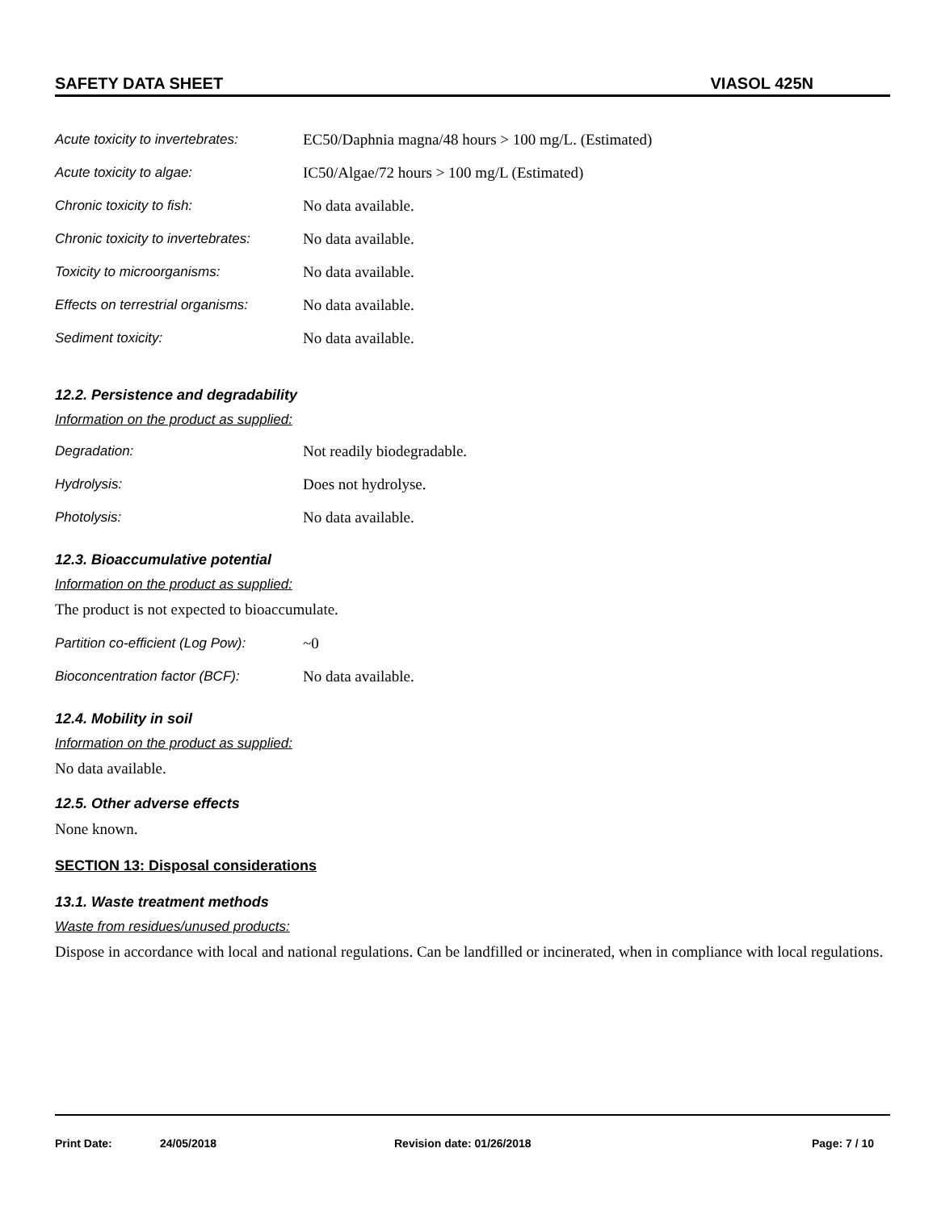SAFETY DATA SHEET VIASOL 425N
Acute toxicity to invertebrates: EC50/Daphnia magna/48 hours > 100 mg/L. (Estimated)
Acute toxicity to algae: IC50/Algae/72 hours > 100 mg/L (Estimated)
Chronic toxicity to fish: No data available.
Chronic toxicity to invertebrates: No data available.
Toxicity to microorganisms: No data available.
Effects on terrestrial organisms: No data available.
Sediment toxicity: No data available.
12.2. Persistence and degradability
Information on the product as supplied:
Degradation: Not readily biodegradable.
Hydrolysis: Does not hydrolyse.
Photolysis: No data available.
12.3. Bioaccumulative potential
Information on the product as supplied:
The product is not expected to bioaccumulate.
Partition co-efficient (Log Pow): ~0
Bioconcentration factor (BCF): No data available.
12.4. Mobility in soil
Information on the product as supplied:
No data available.
12.5. Other adverse effects
None known.
SECTION 13: Disposal considerations
13.1. Waste treatment methods
Waste from residues/unused products:
Dispose in accordance with local and national regulations. Can be landfilled or incinerated, when in compliance with local regulations.
Print Date: 24/05/2018 Revision date: 01/26/2018 Page: 7 / 10